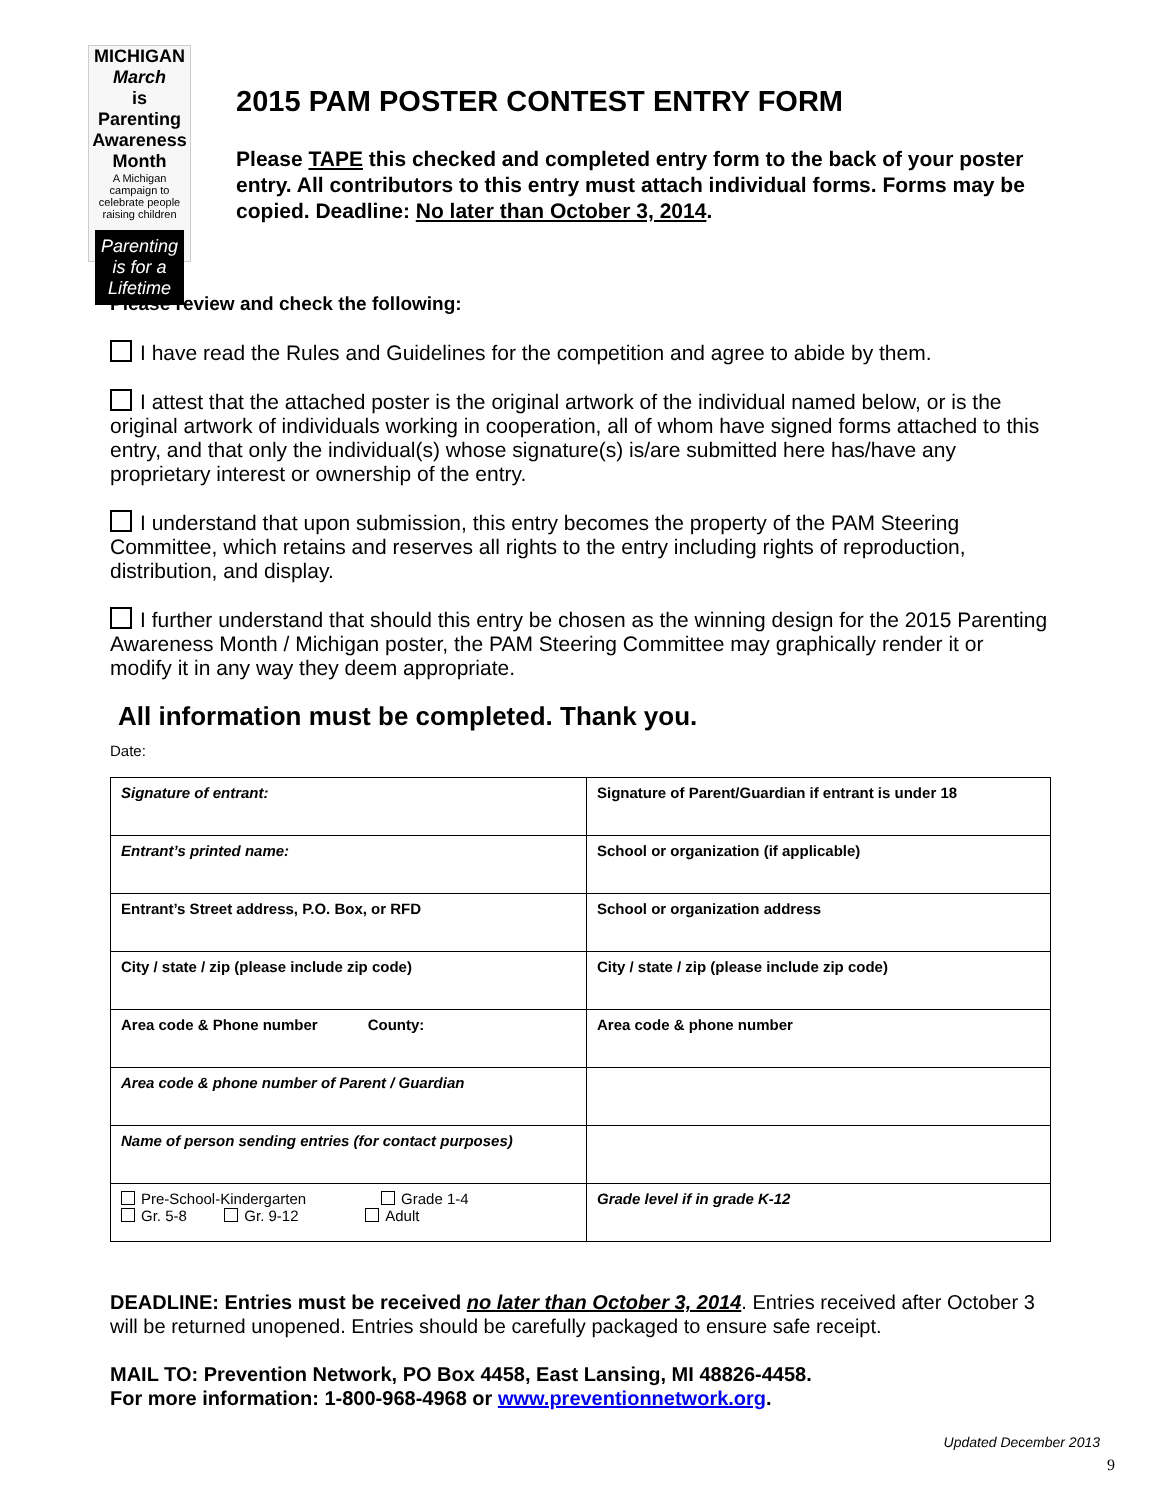MICHIGAN
March
is
Parenting Awareness Month
A Michigan campaign to celebrate people raising children
Parenting is for a Lifetime
2015 PAM POSTER CONTEST ENTRY FORM
Please TAPE this checked and completed entry form to the back of your poster entry. All contributors to this entry must attach individual forms. Forms may be copied. Deadline: No later than October 3, 2014.
Please review and check the following:
I have read the Rules and Guidelines for the competition and agree to abide by them.
I attest that the attached poster is the original artwork of the individual named below, or is the original artwork of individuals working in cooperation, all of whom have signed forms attached to this entry, and that only the individual(s) whose signature(s) is/are submitted here has/have any proprietary interest or ownership of the entry.
I understand that upon submission, this entry becomes the property of the PAM Steering Committee, which retains and reserves all rights to the entry including rights of reproduction, distribution, and display.
I further understand that should this entry be chosen as the winning design for the 2015 Parenting Awareness Month / Michigan poster, the PAM Steering Committee may graphically render it or modify it in any way they deem appropriate.
All information must be completed. Thank you.
Date:
| Signature of entrant: | Signature of Parent/Guardian if entrant is under 18 |
| Entrant’s printed name: | School or organization (if applicable) |
| Entrant’s Street address, P.O. Box, or RFD | School or organization address |
| City / state / zip (please include zip code) | City / state / zip (please include zip code) |
| Area code & Phone number County: | Area code & phone number |
| Area code & phone number of Parent / Guardian | |
| Name of person sending entries (for contact purposes) | |
| Pre-School-Kindergarten Grade 1-4 Gr. 5-8 Gr. 9-12 Adult | Grade level if in grade K-12 |
DEADLINE: Entries must be received no later than October 3, 2014. Entries received after October 3 will be returned unopened. Entries should be carefully packaged to ensure safe receipt.
MAIL TO: Prevention Network, PO Box 4458, East Lansing, MI 48826-4458.
For more information: 1-800-968-4968 or www.preventionnetwork.org.
Updated December 2013
9